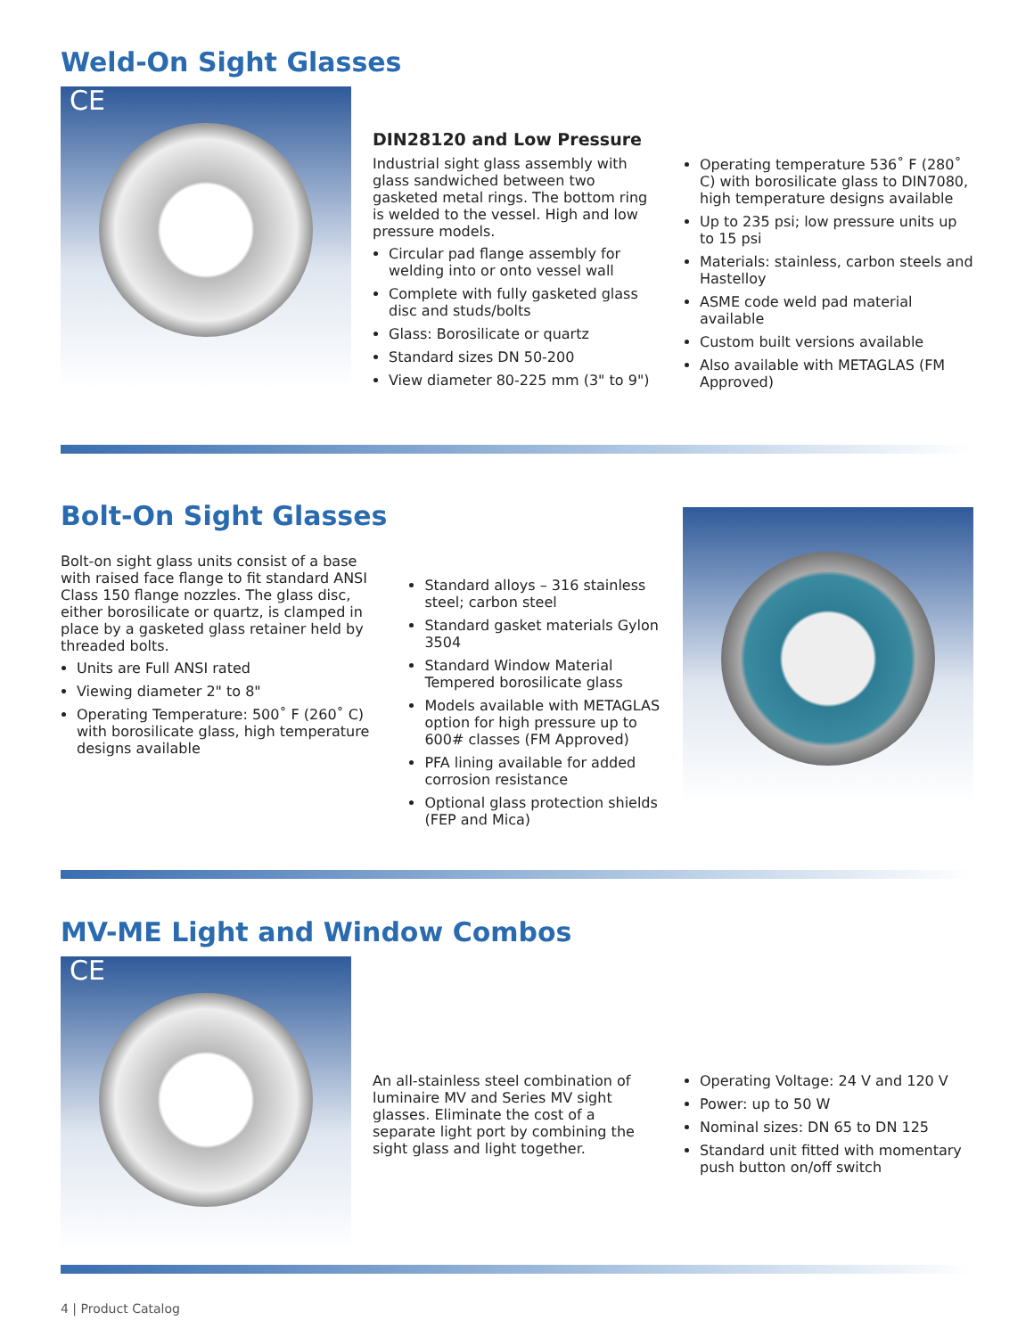Weld-On Sight Glasses
CE
DIN28120 and Low Pressure
Industrial sight glass assembly with glass sandwiched between two gasketed metal rings. The bottom ring is welded to the vessel. High and low pressure models.
Circular pad flange assembly for welding into or onto vessel wall
Complete with fully gasketed glass disc and studs/bolts
Glass: Borosilicate or quartz
Standard sizes DN 50-200
View diameter 80-225 mm (3" to 9")
Operating temperature 536˚ F (280˚ C) with borosilicate glass to DIN7080, high temperature designs available
Up to 235 psi; low pressure units up to 15 psi
Materials: stainless, carbon steels and Hastelloy
ASME code weld pad material available
Custom built versions available
Also available with METAGLAS (FM Approved)
Bolt-On Sight Glasses
Bolt-on sight glass units consist of a base with raised face flange to fit standard ANSI Class 150 flange nozzles. The glass disc, either borosilicate or quartz, is clamped in place by a gasketed glass retainer held by threaded bolts.
Units are Full ANSI rated
Viewing diameter 2" to 8"
Operating Temperature: 500˚ F (260˚ C) with borosilicate glass, high temperature designs available
Standard alloys – 316 stainless steel; carbon steel
Standard gasket materials Gylon 3504
Standard Window Material Tempered borosilicate glass
Models available with METAGLAS option for high pressure up to 600# classes (FM Approved)
PFA lining available for added corrosion resistance
Optional glass protection shields (FEP and Mica)
MV-ME Light and Window Combos
CE
An all-stainless steel combination of luminaire MV and Series MV sight glasses. Eliminate the cost of a separate light port by combining the sight glass and light together.
Operating Voltage: 24 V and 120 V
Power: up to 50 W
Nominal sizes: DN 65 to DN 125
Standard unit fitted with momentary push button on/off switch
4 | Product Catalog